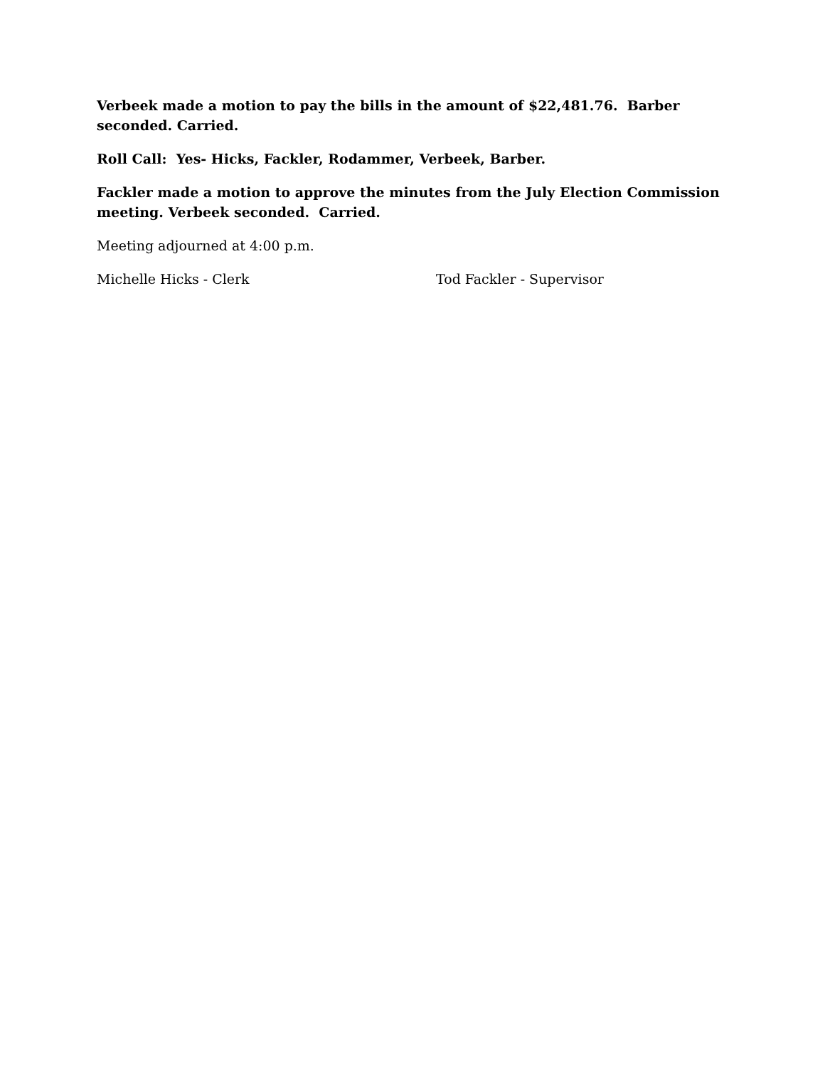Verbeek made a motion to pay the bills in the amount of $22,481.76. Barber seconded. Carried.
Roll Call: Yes- Hicks, Fackler, Rodammer, Verbeek, Barber.
Fackler made a motion to approve the minutes from the July Election Commission meeting. Verbeek seconded. Carried.
Meeting adjourned at 4:00 p.m.
Michelle Hicks - Clerk Tod Fackler - Supervisor